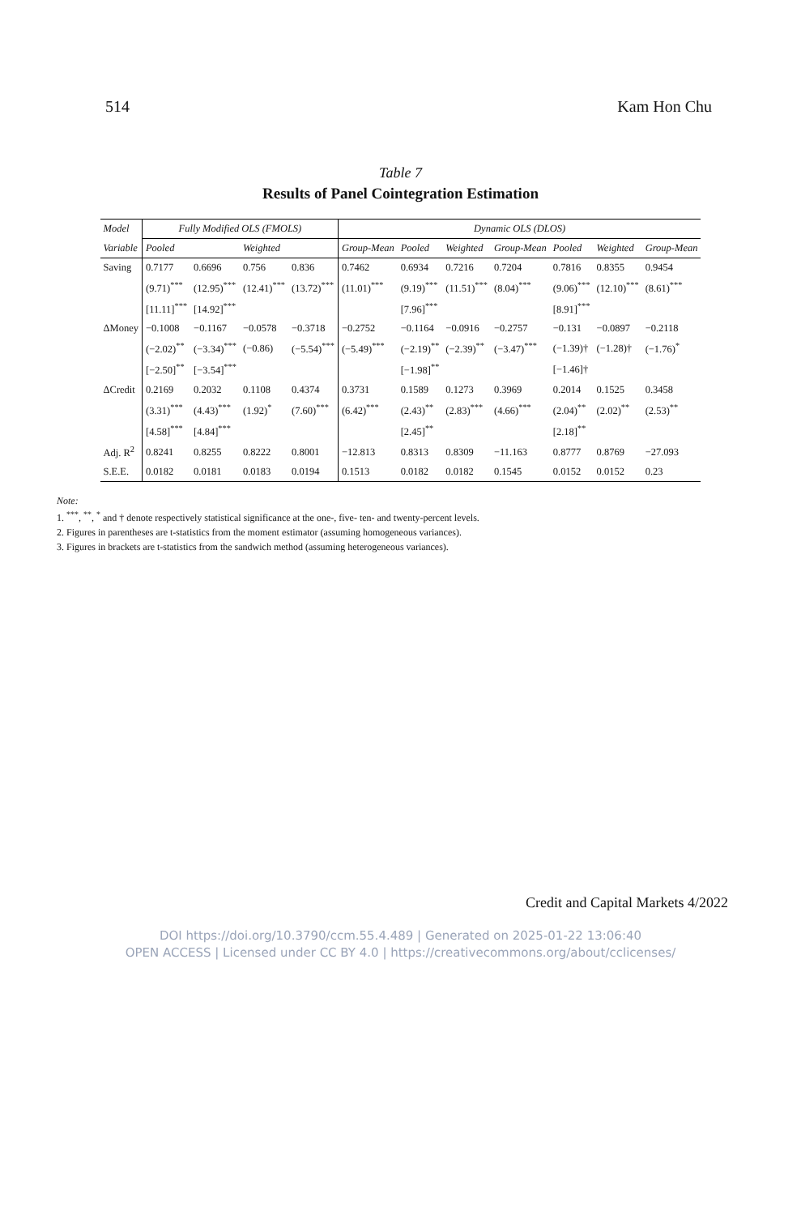514 Kam Hon Chu
Table 7
Results of Panel Cointegration Estimation
| Model | Fully Modified OLS (FMOLS) | | | | Dynamic OLS (DLOS) | | | | | | |
| --- | --- | --- | --- | --- | --- | --- | --- | --- | --- | --- | --- |
| Variable | Pooled | | Weighted | | Group-Mean | Pooled | Weighted | Group-Mean | Pooled | Weighted | Group-Mean |
| Saving | 0.7177 | 0.6696 | 0.756 | 0.836 | 0.7462 | 0.6934 | 0.7216 | 0.7204 | 0.7816 | 0.8355 | 0.9454 |
| | (9.71)<sup>***</sup> | (12.95)<sup>***</sup> | (12.41)<sup>***</sup> | (13.72)<sup>***</sup> | (11.01)<sup>***</sup> | (9.19)<sup>***</sup> | (11.51)<sup>***</sup> | (8.04)<sup>***</sup> | (9.06)<sup>***</sup> | (12.10)<sup>***</sup> | (8.61)<sup>***</sup> |
| | [11.11]<sup>***</sup> | [14.92]<sup>***</sup> | | | | [7.96]<sup>***</sup> | | | [8.91]<sup>***</sup> | | |
| ΔMoney | −0.1008 | −0.1167 | −0.0578 | −0.3718 | −0.2752 | −0.1164 | −0.0916 | −0.2757 | −0.131 | −0.0897 | −0.2118 |
| | (−2.02)<sup>**</sup> | (−3.34)<sup>***</sup> | (−0.86) | (−5.54)<sup>***</sup> | (−5.49)<sup>***</sup> | (−2.19)<sup>**</sup> | (−2.39)<sup>**</sup> | (−3.47)<sup>***</sup> | (−1.39)† | (−1.28)† | (−1.76)<sup>*</sup> |
| | [−2.50]<sup>**</sup> | [−3.54]<sup>***</sup> | | | | [−1.98]<sup>**</sup> | | | [−1.46]† | | |
| ΔCredit | 0.2169 | 0.2032 | 0.1108 | 0.4374 | 0.3731 | 0.1589 | 0.1273 | 0.3969 | 0.2014 | 0.1525 | 0.3458 |
| | (3.31)<sup>***</sup> | (4.43)<sup>***</sup> | (1.92)<sup>*</sup> | (7.60)<sup>***</sup> | (6.42)<sup>***</sup> | (2.43)<sup>**</sup> | (2.83)<sup>***</sup> | (4.66)<sup>***</sup> | (2.04)<sup>**</sup> | (2.02)<sup>**</sup> | (2.53)<sup>**</sup> |
| | [4.58]<sup>***</sup> | [4.84]<sup>***</sup> | | | | [2.45]<sup>**</sup> | | | [2.18]<sup>**</sup> | | |
| Adj. R<sup>2</sup> | 0.8241 | 0.8255 | 0.8222 | 0.8001 | −12.813 | 0.8313 | 0.8309 | −11.163 | 0.8777 | 0.8769 | −27.093 |
| S.E.E. | 0.0182 | 0.0181 | 0.0183 | 0.0194 | 0.1513 | 0.0182 | 0.0182 | 0.1545 | 0.0152 | 0.0152 | 0.23 |
Note:
1. <sup>***</sup>, <sup>**</sup>, <sup>*</sup> and † denote respectively statistical significance at the one-, five- ten- and twenty-percent levels.
2. Figures in parentheses are t-statistics from the moment estimator (assuming homogeneous variances).
3. Figures in brackets are t-statistics from the sandwich method (assuming heterogeneous variances).
Credit and Capital Markets 4/2022
DOI https://doi.org/10.3790/ccm.55.4.489 | Generated on 2025-01-22 13:06:40
OPEN ACCESS | Licensed under CC BY 4.0 | https://creativecommons.org/about/cclicenses/